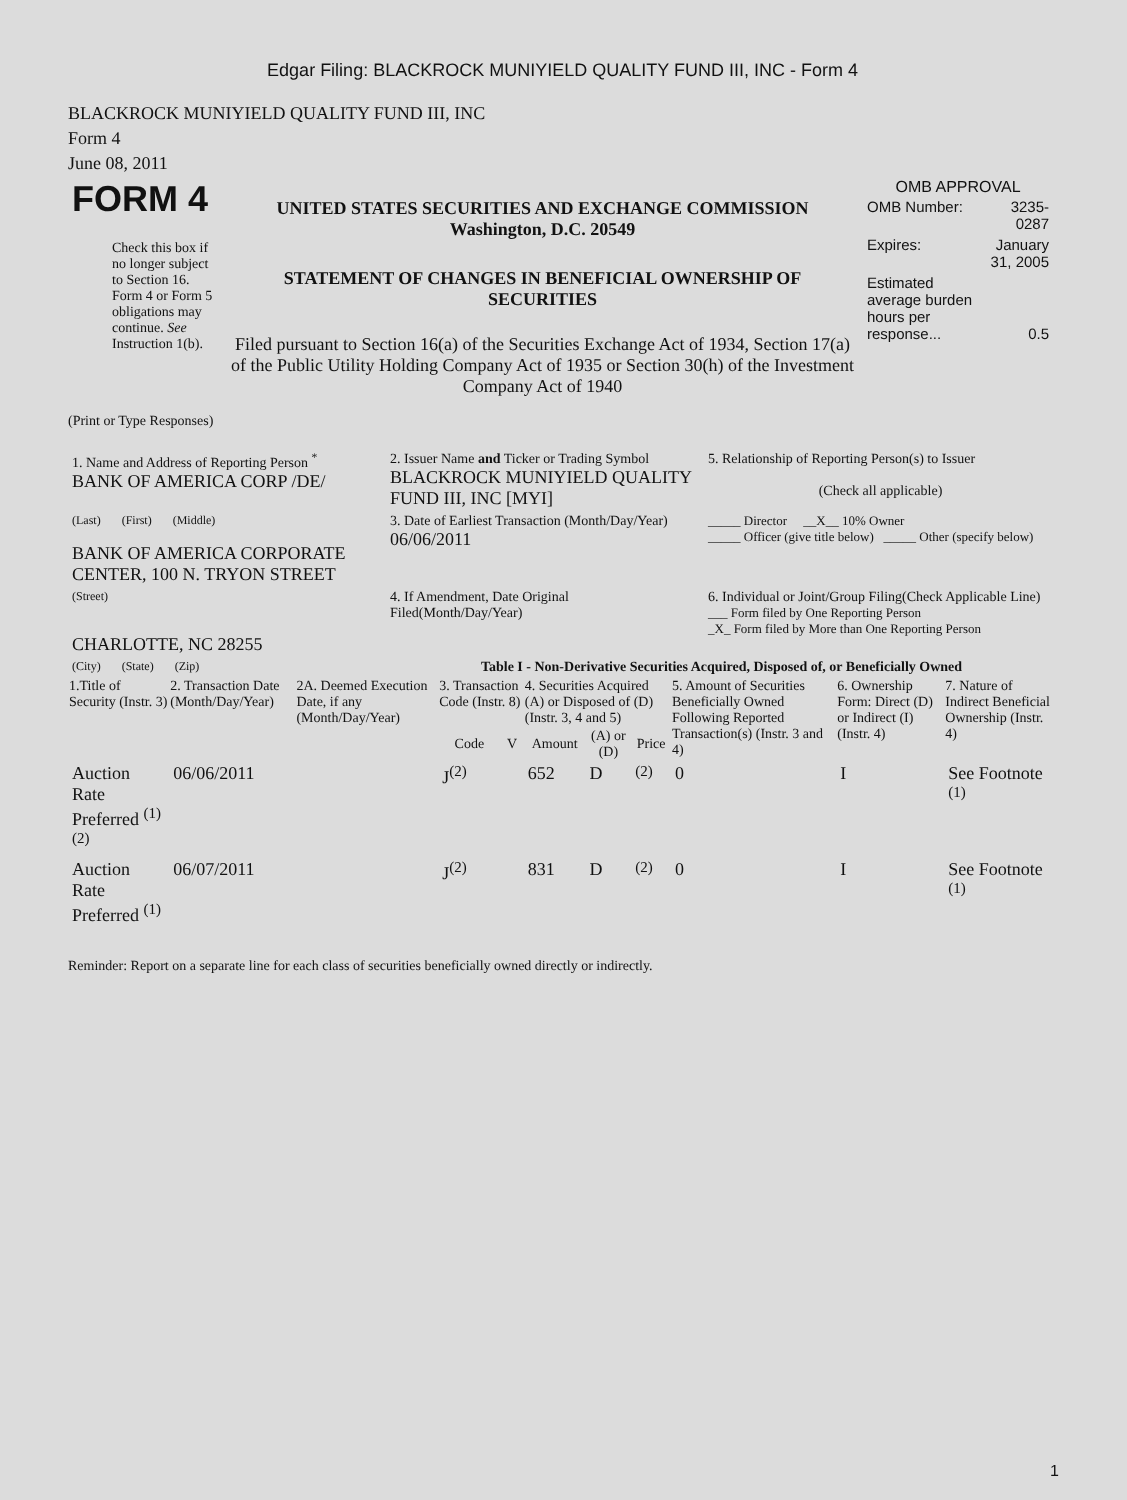Edgar Filing: BLACKROCK MUNIYIELD QUALITY FUND III, INC - Form 4
BLACKROCK MUNIYIELD QUALITY FUND III, INC
Form 4
June 08, 2011
| FORM 4 Check this box if no longer subject to Section 16. Form 4 or Form 5 obligations may continue. See Instruction 1(b). | UNITED STATES SECURITIES AND EXCHANGE COMMISSION Washington, D.C. 20549 STATEMENT OF CHANGES IN BENEFICIAL OWNERSHIP OF SECURITIES Filed pursuant to Section 16(a) of the Securities Exchange Act of 1934, Section 17(a) of the Public Utility Holding Company Act of 1935 or Section 30(h) of the Investment Company Act of 1940 | OMB APPROVAL / OMB Number: / 3235-0287 / / Expires: / January 31, 2005 / / Estimated average burden hours per response... / 0.5 / |
(Print or Type Responses)
| 1. Name and Address of Reporting Person <sup>*</sup> BANK OF AMERICA CORP /DE/ | 2. Issuer Name and Ticker or Trading Symbol BLACKROCK MUNIYIELD QUALITY FUND III, INC [MYI] | 5. Relationship of Reporting Person(s) to Issuer (Check all applicable) |
| (Last) (First) (Middle) BANK OF AMERICA CORPORATE CENTER, 100 N. TRYON STREET | 3. Date of Earliest Transaction (Month/Day/Year) 06/06/2011 | _____ Director __X__ 10% Owner _____ Officer (give title below) _____ Other (specify below) |
| (Street) CHARLOTTE, NC 28255 | 4. If Amendment, Date Original Filed(Month/Day/Year) | 6. Individual or Joint/Group Filing(Check Applicable Line) ___ Form filed by One Reporting Person _X_ Form filed by More than One Reporting Person |
| (City) (State) (Zip) | Table I - Non-Derivative Securities Acquired, Disposed of, or Beneficially Owned | |
| 1.Title of Security (Instr. 3) | 2. Transaction Date (Month/Day/Year) | 2A. Deemed Execution Date, if any (Month/Day/Year) | 3. Transaction Code (Instr. 8) | | 4. Securities Acquired (A) or Disposed of (D) (Instr. 3, 4 and 5) | | | 5. Amount of Securities Beneficially Owned Following Reported Transaction(s) (Instr. 3 and 4) | 6. Ownership Form: Direct (D) or Indirect (I) (Instr. 4) | 7. Nature of Indirect Beneficial Ownership (Instr. 4) |
| --- | --- | --- | --- | --- | --- | --- | --- | --- | --- | --- |
| | | | Code | V | Amount | (A) or (D) | Price | | | |
| Auction Rate Preferred <sup>(1)</sup> <sup>(2)</sup> | 06/06/2011 | | J<sup>(2)</sup> | | 652 | D | <sup>(2)</sup> | 0 | I | See Footnote <sup>(1)</sup> |
| Auction Rate Preferred <sup>(1)</sup> | 06/07/2011 | | J<sup>(2)</sup> | | 831 | D | <sup>(2)</sup> | 0 | I | See Footnote <sup>(1)</sup> |
Reminder: Report on a separate line for each class of securities beneficially owned directly or indirectly.
1